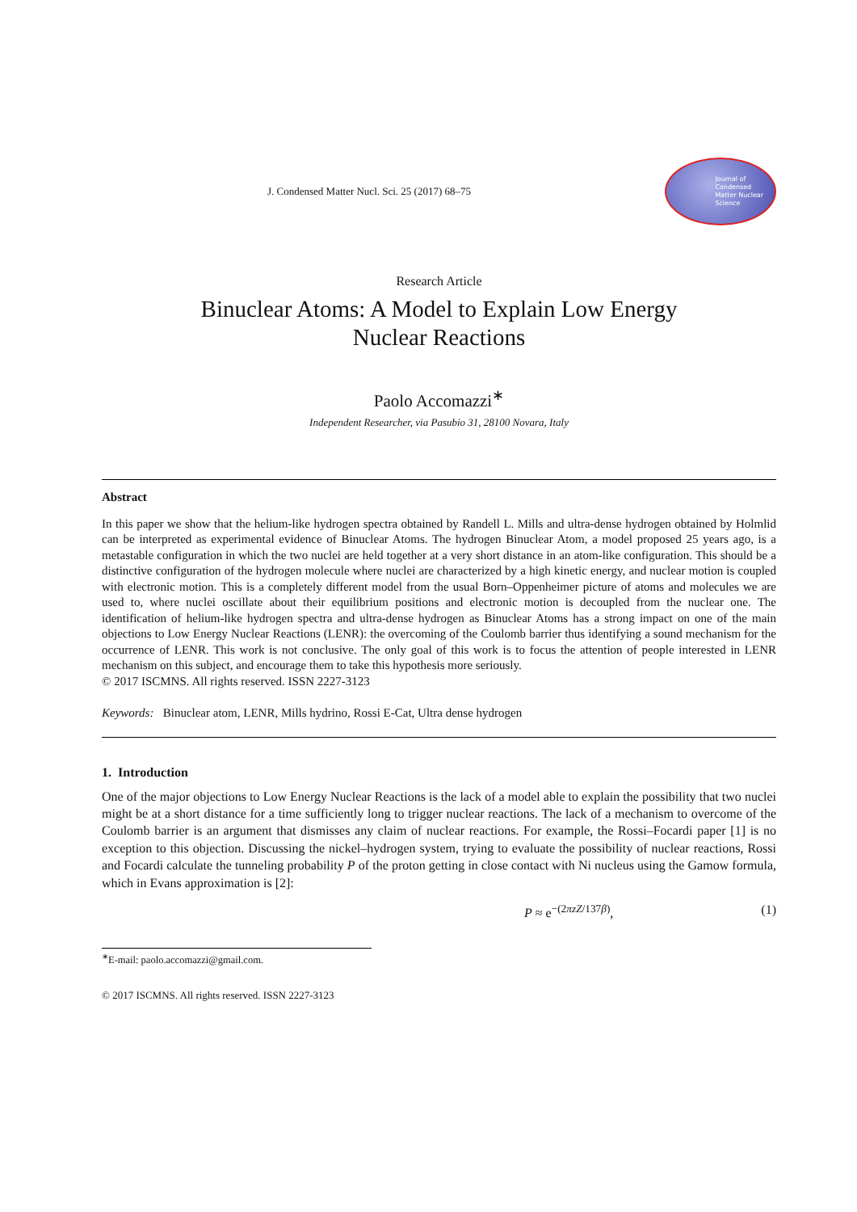J. Condensed Matter Nucl. Sci. 25 (2017) 68–75
Journal of
Condensed
Matter Nuclear
Science
Research Article
Binuclear Atoms: A Model to Explain Low Energy
Nuclear Reactions
Paolo Accomazzi<sup>∗</sup>
Independent Researcher, via Pasubio 31, 28100 Novara, Italy
Abstract
In this paper we show that the helium-like hydrogen spectra obtained by Randell L. Mills and ultra-dense hydrogen obtained by Holmlid can be interpreted as experimental evidence of Binuclear Atoms. The hydrogen Binuclear Atom, a model proposed 25 years ago, is a metastable configuration in which the two nuclei are held together at a very short distance in an atom-like configuration. This should be a distinctive configuration of the hydrogen molecule where nuclei are characterized by a high kinetic energy, and nuclear motion is coupled with electronic motion. This is a completely different model from the usual Born–Oppenheimer picture of atoms and molecules we are used to, where nuclei oscillate about their equilibrium positions and electronic motion is decoupled from the nuclear one. The identification of helium-like hydrogen spectra and ultra-dense hydrogen as Binuclear Atoms has a strong impact on one of the main objections to Low Energy Nuclear Reactions (LENR): the overcoming of the Coulomb barrier thus identifying a sound mechanism for the occurrence of LENR. This work is not conclusive. The only goal of this work is to focus the attention of people interested in LENR mechanism on this subject, and encourage them to take this hypothesis more seriously.
© 2017 ISCMNS. All rights reserved. ISSN 2227-3123
Keywords: Binuclear atom, LENR, Mills hydrino, Rossi E-Cat, Ultra dense hydrogen
1. Introduction
One of the major objections to Low Energy Nuclear Reactions is the lack of a model able to explain the possibility that two nuclei might be at a short distance for a time sufficiently long to trigger nuclear reactions. The lack of a mechanism to overcome of the Coulomb barrier is an argument that dismisses any claim of nuclear reactions. For example, the Rossi–Focardi paper [1] is no exception to this objection. Discussing the nickel–hydrogen system, trying to evaluate the possibility of nuclear reactions, Rossi and Focardi calculate the tunneling probability P of the proton getting in close contact with Ni nucleus using the Gamow formula, which in Evans approximation is [2]:
P ≈ e<sup>−(2πzZ/137β)</sup>, (1)
<sup>∗</sup>E-mail: paolo.accomazzi@gmail.com.
© 2017 ISCMNS. All rights reserved. ISSN 2227-3123